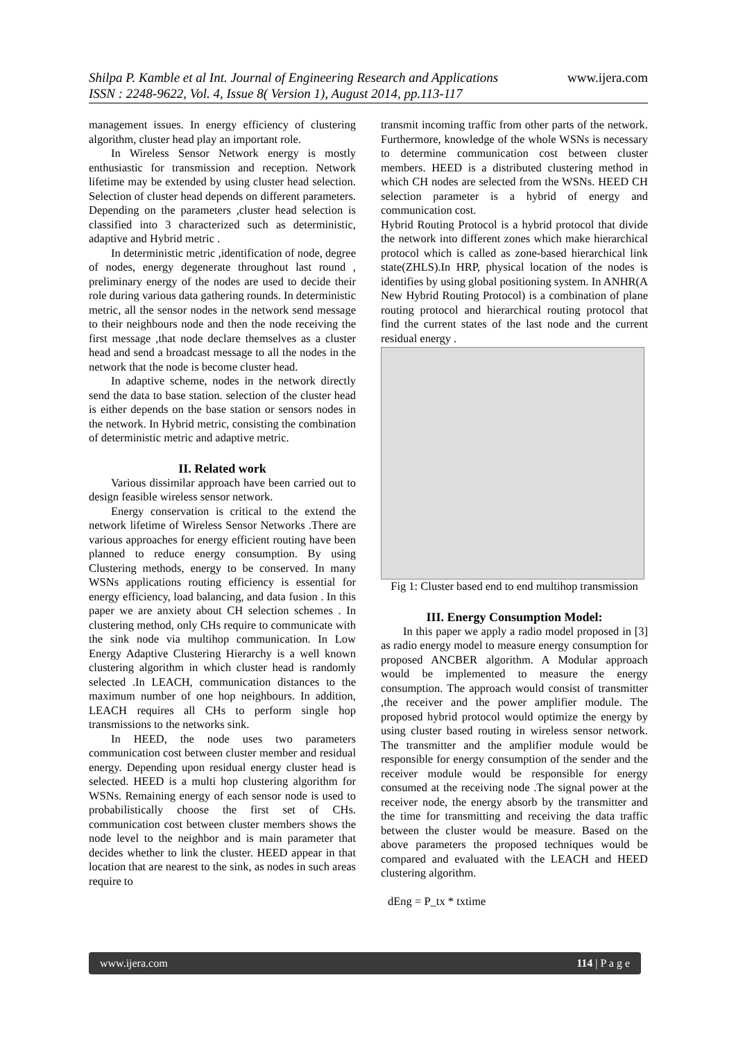www.ijera.com Shilpa P. Kamble et al Int. Journal of Engineering Research and Applications
ISSN : 2248-9622, Vol. 4, Issue 8( Version 1), August 2014, pp.113-117
management issues. In energy efficiency of clustering algorithm, cluster head play an important role.
In Wireless Sensor Network energy is mostly enthusiastic for transmission and reception. Network lifetime may be extended by using cluster head selection. Selection of cluster head depends on different parameters. Depending on the parameters ,cluster head selection is classified into 3 characterized such as deterministic, adaptive and Hybrid metric .
In deterministic metric ,identification of node, degree of nodes, energy degenerate throughout last round , preliminary energy of the nodes are used to decide their role during various data gathering rounds. In deterministic metric, all the sensor nodes in the network send message to their neighbours node and then the node receiving the first message ,that node declare themselves as a cluster head and send a broadcast message to all the nodes in the network that the node is become cluster head.
In adaptive scheme, nodes in the network directly send the data to base station. selection of the cluster head is either depends on the base station or sensors nodes in the network. In Hybrid metric, consisting the combination of deterministic metric and adaptive metric.
II. Related work
Various dissimilar approach have been carried out to design feasible wireless sensor network.
Energy conservation is critical to the extend the network lifetime of Wireless Sensor Networks .There are various approaches for energy efficient routing have been planned to reduce energy consumption. By using Clustering methods, energy to be conserved. In many WSNs applications routing efficiency is essential for energy efficiency, load balancing, and data fusion . In this paper we are anxiety about CH selection schemes . In clustering method, only CHs require to communicate with the sink node via multihop communication. In Low Energy Adaptive Clustering Hierarchy is a well known clustering algorithm in which cluster head is randomly selected .In LEACH, communication distances to the maximum number of one hop neighbours. In addition, LEACH requires all CHs to perform single hop transmissions to the networks sink.
In HEED, the node uses two parameters communication cost between cluster member and residual energy. Depending upon residual energy cluster head is selected. HEED is a multi hop clustering algorithm for WSNs. Remaining energy of each sensor node is used to probabilistically choose the first set of CHs. communication cost between cluster members shows the node level to the neighbor and is main parameter that decides whether to link the cluster. HEED appear in that location that are nearest to the sink, as nodes in such areas require to
transmit incoming traffic from other parts of the network. Furthermore, knowledge of the whole WSNs is necessary to determine communication cost between cluster members. HEED is a distributed clustering method in which CH nodes are selected from the WSNs. HEED CH selection parameter is a hybrid of energy and communication cost.
Hybrid Routing Protocol is a hybrid protocol that divide the network into different zones which make hierarchical protocol which is called as zone-based hierarchical link state(ZHLS).In HRP, physical location of the nodes is identifies by using global positioning system. In ANHR(A New Hybrid Routing Protocol) is a combination of plane routing protocol and hierarchical routing protocol that find the current states of the last node and the current residual energy .
Fig 1: Cluster based end to end multihop transmission
III. Energy Consumption Model:
In this paper we apply a radio model proposed in [3] as radio energy model to measure energy consumption for proposed ANCBER algorithm. A Modular approach would be implemented to measure the energy consumption. The approach would consist of transmitter ,the receiver and the power amplifier module. The proposed hybrid protocol would optimize the energy by using cluster based routing in wireless sensor network. The transmitter and the amplifier module would be responsible for energy consumption of the sender and the receiver module would be responsible for energy consumed at the receiving node .The signal power at the receiver node, the energy absorb by the transmitter and the time for transmitting and receiving the data traffic between the cluster would be measure. Based on the above parameters the proposed techniques would be compared and evaluated with the LEACH and HEED clustering algorithm.
dEng = P_tx * txtime
www.ijera.com 114 | P a g e